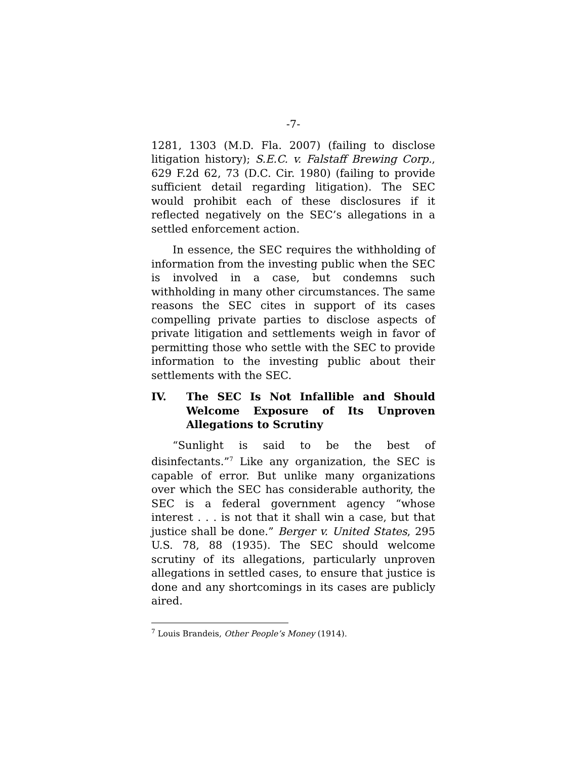-7-
1281, 1303 (M.D. Fla. 2007) (failing to disclose litigation history); S.E.C. v. Falstaff Brewing Corp., 629 F.2d 62, 73 (D.C. Cir. 1980) (failing to provide sufficient detail regarding litigation). The SEC would prohibit each of these disclosures if it reflected negatively on the SEC’s allegations in a settled enforcement action.
In essence, the SEC requires the withholding of information from the investing public when the SEC is involved in a case, but condemns such withholding in many other circumstances. The same reasons the SEC cites in support of its cases compelling private parties to disclose aspects of private litigation and settlements weigh in favor of permitting those who settle with the SEC to provide information to the investing public about their settlements with the SEC.
IV. The SEC Is Not Infallible and Should Welcome Exposure of Its Unproven Allegations to Scrutiny
“Sunlight is said to be the best of disinfectants.”<sup>7</sup> Like any organization, the SEC is capable of error. But unlike many organizations over which the SEC has considerable authority, the SEC is a federal government agency “whose interest . . . is not that it shall win a case, but that justice shall be done.” Berger v. United States, 295 U.S. 78, 88 (1935). The SEC should welcome scrutiny of its allegations, particularly unproven allegations in settled cases, to ensure that justice is done and any shortcomings in its cases are publicly aired.
<sup>7</sup> Louis Brandeis, Other People’s Money (1914).